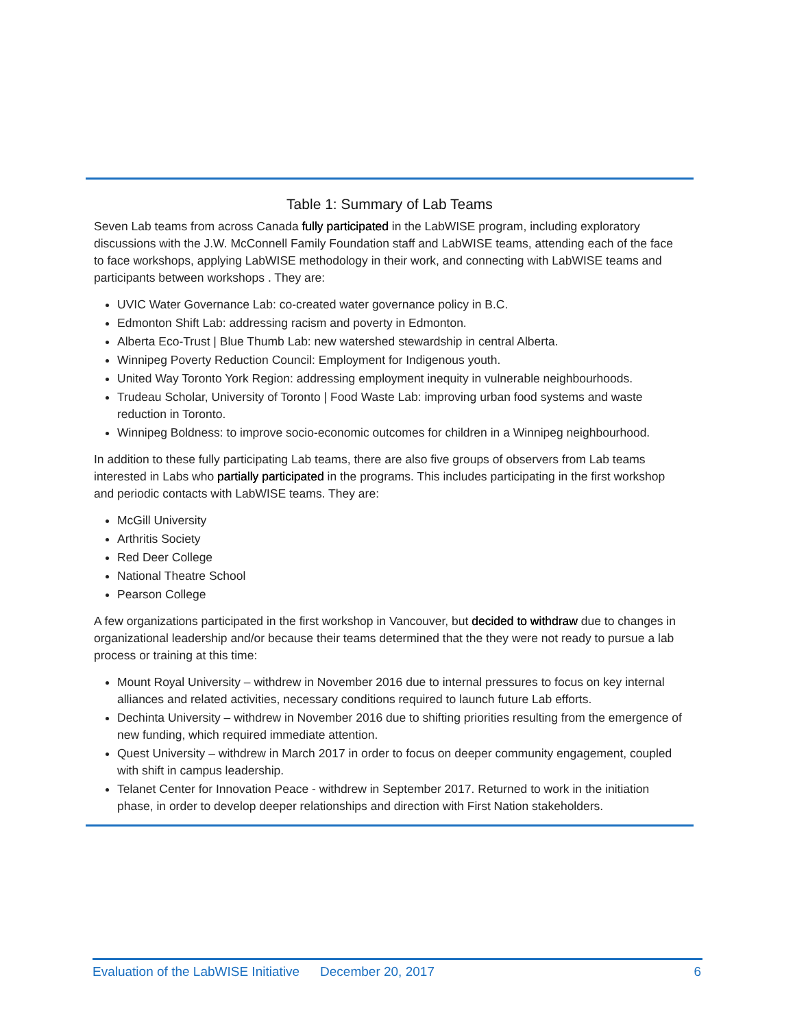Table 1: Summary of Lab Teams
Seven Lab teams from across Canada fully participated in the LabWISE program, including exploratory discussions with the J.W. McConnell Family Foundation staff and LabWISE teams, attending each of the face to face workshops, applying LabWISE methodology in their work, and connecting with LabWISE teams and participants between workshops . They are:
UVIC Water Governance Lab: co-created water governance policy in B.C.
Edmonton Shift Lab: addressing racism and poverty in Edmonton.
Alberta Eco-Trust | Blue Thumb Lab: new watershed stewardship in central Alberta.
Winnipeg Poverty Reduction Council: Employment for Indigenous youth.
United Way Toronto York Region: addressing employment inequity in vulnerable neighbourhoods.
Trudeau Scholar, University of Toronto | Food Waste Lab: improving urban food systems and waste reduction in Toronto.
Winnipeg Boldness: to improve socio-economic outcomes for children in a Winnipeg neighbourhood.
In addition to these fully participating Lab teams, there are also five groups of observers from Lab teams interested in Labs who partially participated in the programs. This includes participating in the first workshop and periodic contacts with LabWISE teams. They are:
McGill University
Arthritis Society
Red Deer College
National Theatre School
Pearson College
A few organizations participated in the first workshop in Vancouver, but decided to withdraw due to changes in organizational leadership and/or because their teams determined that the they were not ready to pursue a lab process or training at this time:
Mount Royal University – withdrew in November 2016 due to internal pressures to focus on key internal alliances and related activities, necessary conditions required to launch future Lab efforts.
Dechinta University – withdrew in November 2016 due to shifting priorities resulting from the emergence of new funding, which required immediate attention.
Quest University – withdrew in March 2017 in order to focus on deeper community engagement, coupled with shift in campus leadership.
Telanet Center for Innovation Peace - withdrew in September 2017. Returned to work in the initiation phase, in order to develop deeper relationships and direction with First Nation stakeholders.
Evaluation of the LabWISE Initiative December 20, 2017 6